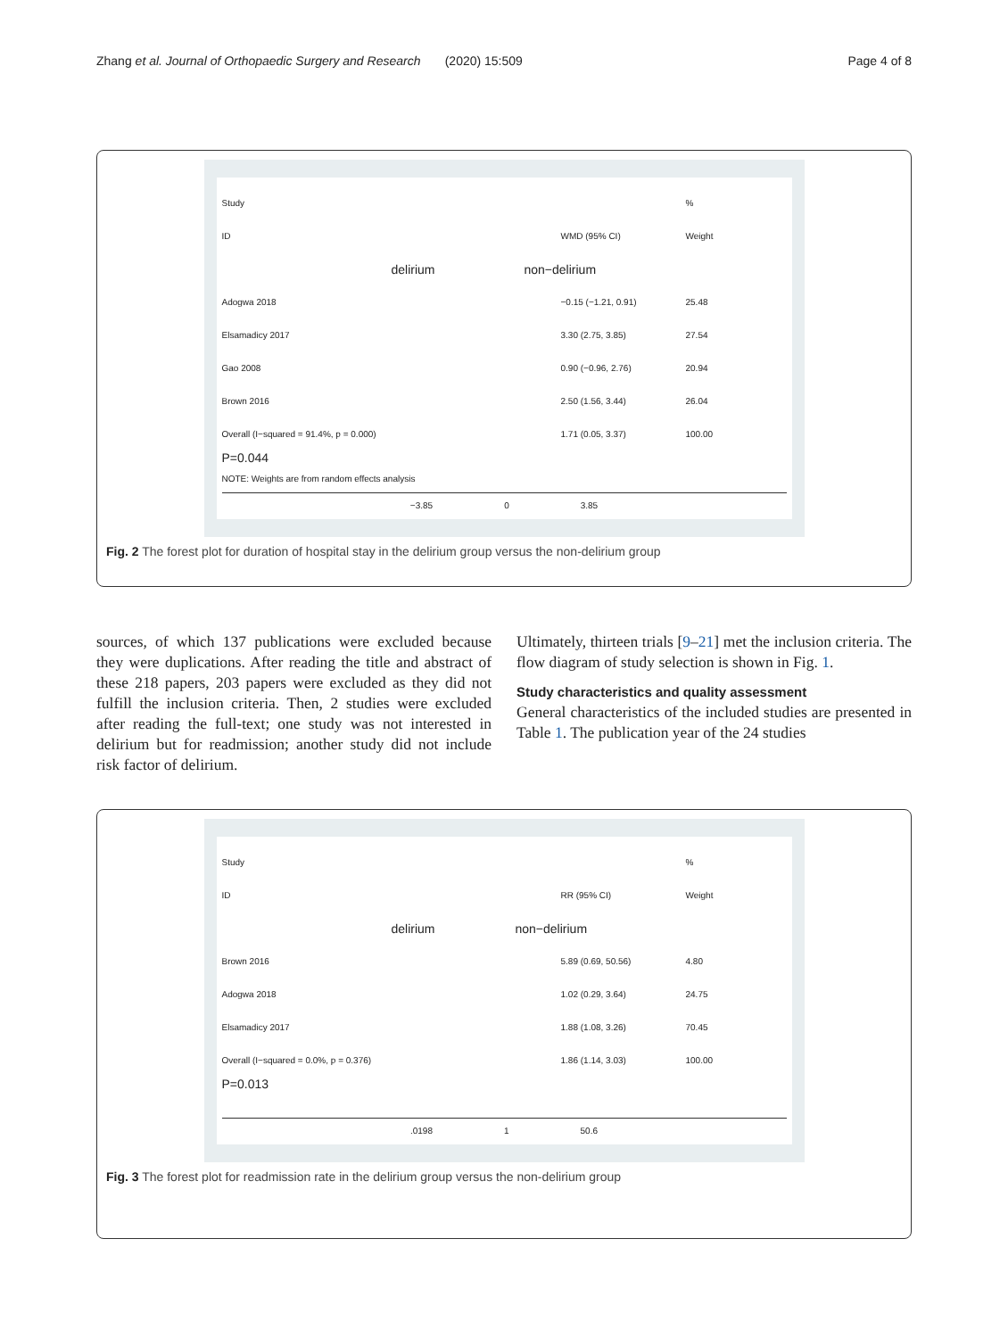Zhang et al. Journal of Orthopaedic Surgery and Research (2020) 15:509 Page 4 of 8
Study %
ID WMD (95% CI) Weight
delirium non−delirium
Adogwa 2018 −0.15 (−1.21, 0.91) 25.48
Elsamadicy 2017 3.30 (2.75, 3.85) 27.54
Gao 2008 0.90 (−0.96, 2.76) 20.94
Brown 2016 2.50 (1.56, 3.44) 26.04
Overall (I−squared = 91.4%, p = 0.000) 1.71 (0.05, 3.37) 100.00
P=0.044
NOTE: Weights are from random effects analysis
−3.85 0 3.85
Fig. 2 The forest plot for duration of hospital stay in the delirium group versus the non-delirium group
sources, of which 137 publications were excluded because they were duplications. After reading the title and abstract of these 218 papers, 203 papers were excluded as they did not fulfill the inclusion criteria. Then, 2 studies were excluded after reading the full-text; one study was not interested in delirium but for readmission; another study did not include risk factor of delirium.
Ultimately, thirteen trials [9–21] met the inclusion criteria. The flow diagram of study selection is shown in Fig. 1.
Study characteristics and quality assessment
General characteristics of the included studies are presented in Table 1. The publication year of the 24 studies
Study %
ID RR (95% CI) Weight
delirium non−delirium
Brown 2016 5.89 (0.69, 50.56) 4.80
Adogwa 2018 1.02 (0.29, 3.64) 24.75
Elsamadicy 2017 1.88 (1.08, 3.26) 70.45
Overall (I−squared = 0.0%, p = 0.376) 1.86 (1.14, 3.03) 100.00
P=0.013
.0198 1 50.6
Fig. 3 The forest plot for readmission rate in the delirium group versus the non-delirium group